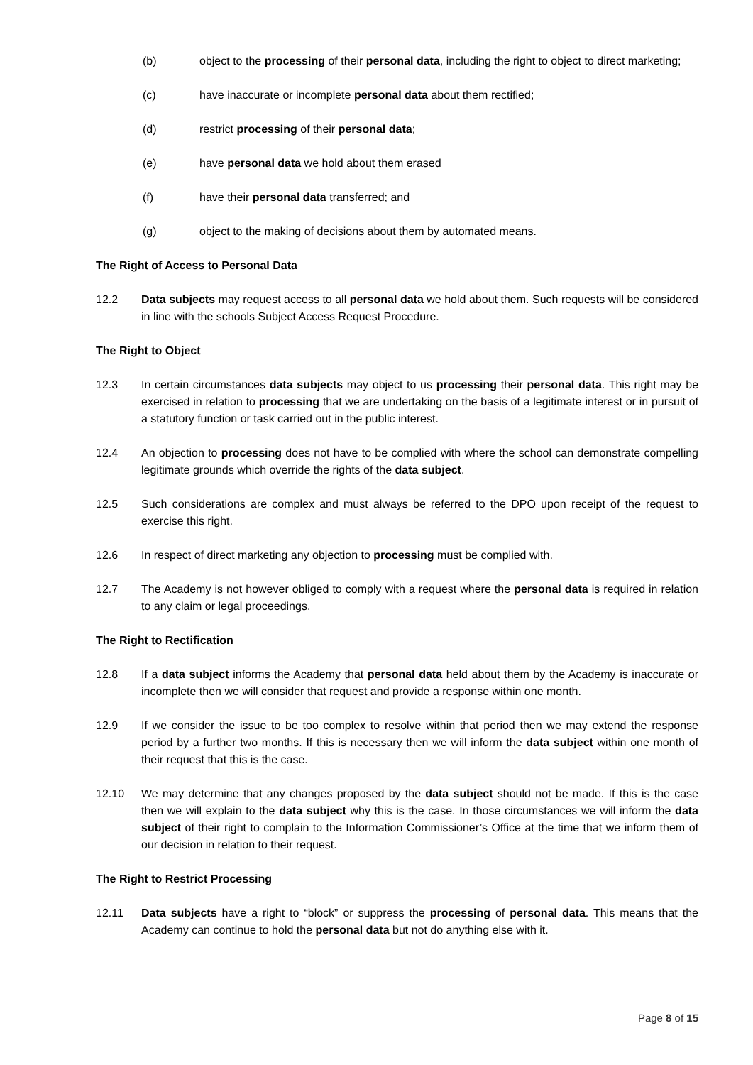(b) object to the processing of their personal data, including the right to object to direct marketing;
(c) have inaccurate or incomplete personal data about them rectified;
(d) restrict processing of their personal data;
(e) have personal data we hold about them erased
(f) have their personal data transferred; and
(g) object to the making of decisions about them by automated means.
The Right of Access to Personal Data
12.2 Data subjects may request access to all personal data we hold about them. Such requests will be considered in line with the schools Subject Access Request Procedure.
The Right to Object
12.3 In certain circumstances data subjects may object to us processing their personal data. This right may be exercised in relation to processing that we are undertaking on the basis of a legitimate interest or in pursuit of a statutory function or task carried out in the public interest.
12.4 An objection to processing does not have to be complied with where the school can demonstrate compelling legitimate grounds which override the rights of the data subject.
12.5 Such considerations are complex and must always be referred to the DPO upon receipt of the request to exercise this right.
12.6 In respect of direct marketing any objection to processing must be complied with.
12.7 The Academy is not however obliged to comply with a request where the personal data is required in relation to any claim or legal proceedings.
The Right to Rectification
12.8 If a data subject informs the Academy that personal data held about them by the Academy is inaccurate or incomplete then we will consider that request and provide a response within one month.
12.9 If we consider the issue to be too complex to resolve within that period then we may extend the response period by a further two months. If this is necessary then we will inform the data subject within one month of their request that this is the case.
12.10 We may determine that any changes proposed by the data subject should not be made. If this is the case then we will explain to the data subject why this is the case. In those circumstances we will inform the data subject of their right to complain to the Information Commissioner’s Office at the time that we inform them of our decision in relation to their request.
The Right to Restrict Processing
12.11 Data subjects have a right to “block” or suppress the processing of personal data. This means that the Academy can continue to hold the personal data but not do anything else with it.
Page 8 of 15